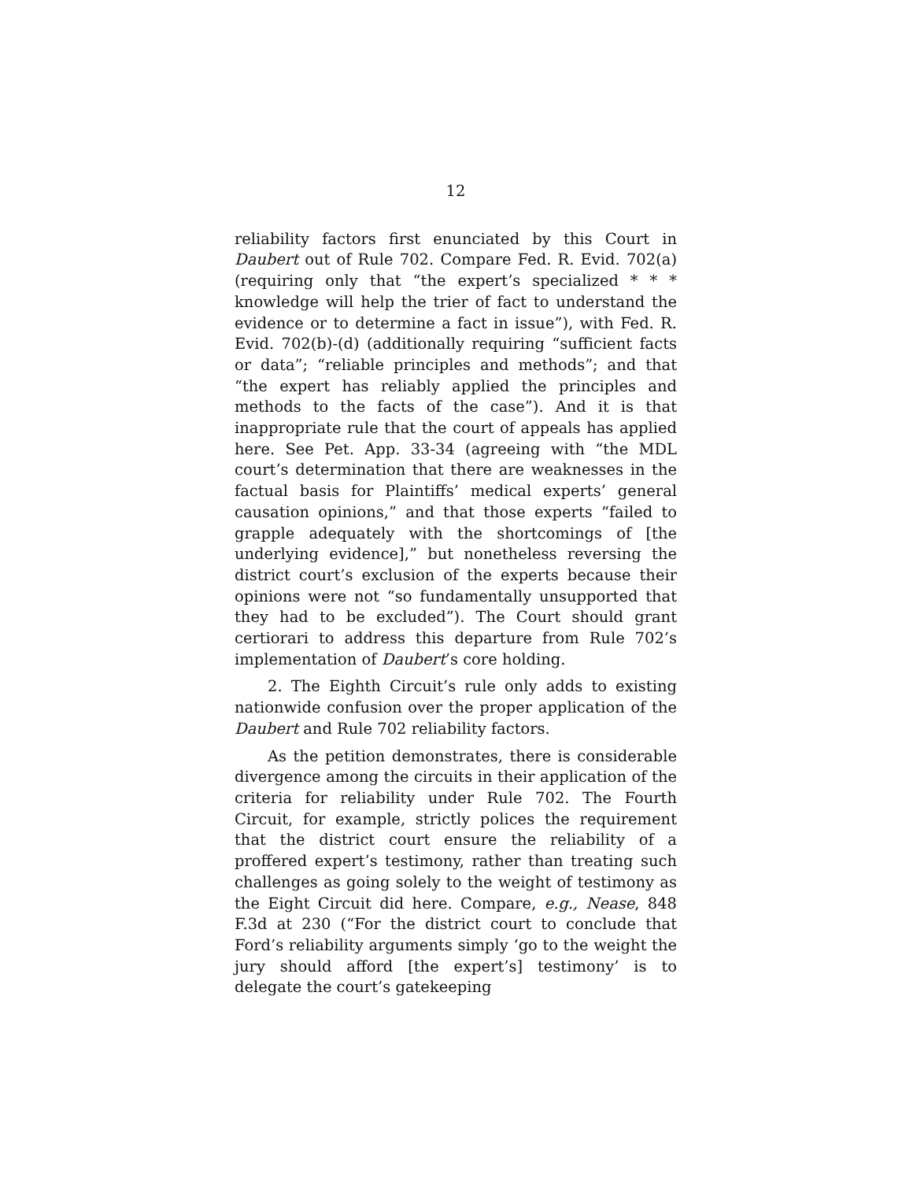12
reliability factors first enunciated by this Court in Daubert out of Rule 702. Compare Fed. R. Evid. 702(a) (requiring only that “the expert’s specialized * * * knowledge will help the trier of fact to understand the evidence or to determine a fact in issue”), with Fed. R. Evid. 702(b)-(d) (additionally requiring “sufficient facts or data”; “reliable principles and methods”; and that “the expert has reliably applied the principles and methods to the facts of the case”). And it is that inappropriate rule that the court of appeals has applied here. See Pet. App. 33-34 (agreeing with “the MDL court’s determination that there are weaknesses in the factual basis for Plaintiffs’ medical experts’ general causation opinions,” and that those experts “failed to grapple adequately with the shortcomings of [the underlying evidence],” but nonetheless reversing the district court’s exclusion of the experts because their opinions were not “so fundamentally unsupported that they had to be excluded”). The Court should grant certiorari to address this departure from Rule 702’s implementation of Daubert’s core holding.
2. The Eighth Circuit’s rule only adds to existing nationwide confusion over the proper application of the Daubert and Rule 702 reliability factors.
As the petition demonstrates, there is considerable divergence among the circuits in their application of the criteria for reliability under Rule 702. The Fourth Circuit, for example, strictly polices the requirement that the district court ensure the reliability of a proffered expert’s testimony, rather than treating such challenges as going solely to the weight of testimony as the Eight Circuit did here. Compare, e.g., Nease, 848 F.3d at 230 (“For the district court to conclude that Ford’s reliability arguments simply ‘go to the weight the jury should afford [the expert’s] testimony’ is to delegate the court’s gatekeeping